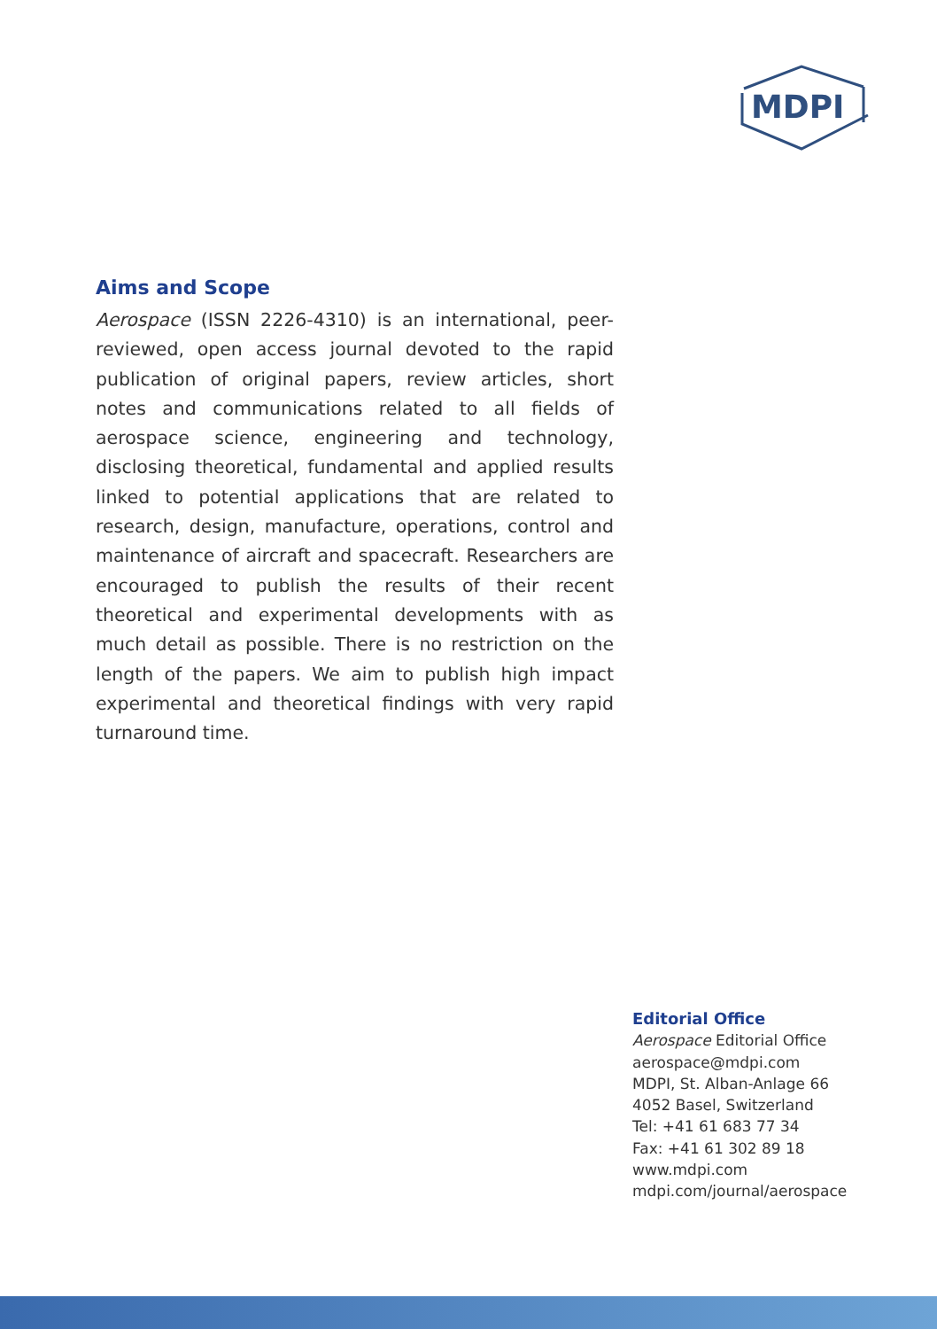MDPI
Aims and Scope
Aerospace (ISSN 2226-4310) is an international, peer-reviewed, open access journal devoted to the rapid publication of original papers, review articles, short notes and communications related to all fields of aerospace science, engineering and technology, disclosing theoretical, fundamental and applied results linked to potential applications that are related to research, design, manufacture, operations, control and maintenance of aircraft and spacecraft. Researchers are encouraged to publish the results of their recent theoretical and experimental developments with as much detail as possible. There is no restriction on the length of the papers. We aim to publish high impact experimental and theoretical findings with very rapid turnaround time.
Editorial Office
Aerospace Editorial Office
aerospace@mdpi.com
MDPI, St. Alban-Anlage 66
4052 Basel, Switzerland
Tel: +41 61 683 77 34
Fax: +41 61 302 89 18
www.mdpi.com
mdpi.com/journal/aerospace